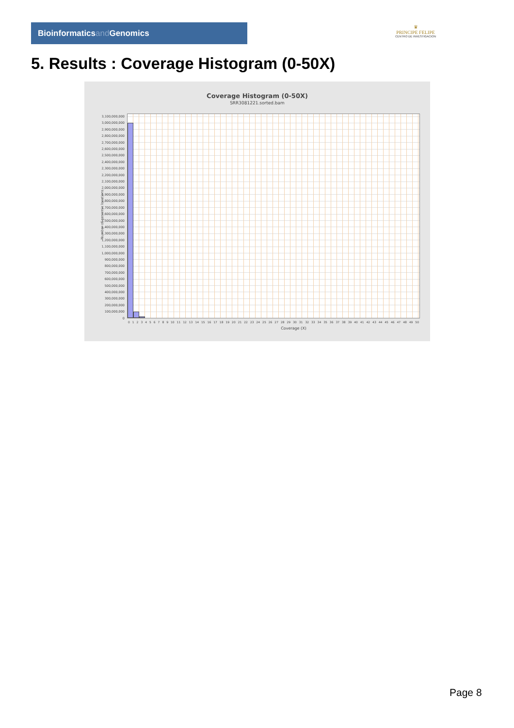Bioinformaticsand Genomics
♛
PRINCIPE FELIPE
CENTRO DE INVESTIGACION
5. Results : Coverage Histogram (0-50X)
Coverage Histogram (0-50X)
SRR3081221.sorted.bam
Number of genomic locations
3,100,000,000
3,000,000,000
2,900,000,000
2,800,000,000
2,700,000,000
2,600,000,000
2,500,000,000
2,400,000,000
2,300,000,000
2,200,000,000
2,100,000,000
2,000,000,000
1,900,000,000
1,800,000,000
1,700,000,000
1,600,000,000
1,500,000,000
1,400,000,000
1,300,000,000
1,200,000,000
1,100,000,000
1,000,000,000
900,000,000
800,000,000
700,000,000
600,000,000
500,000,000
400,000,000
300,000,000
200,000,000
100,000,000
0
0 1 2 3 4 5 6 7 8 9 10 11 12 13 14 15 16 17 18 19 20 21 22 23 24 25 26 27 28 29 30 31 32 33 34 35 36 37 38 39 40 41 42 43 44 45 46 47 48 49 50
Coverage (X)
Page 8